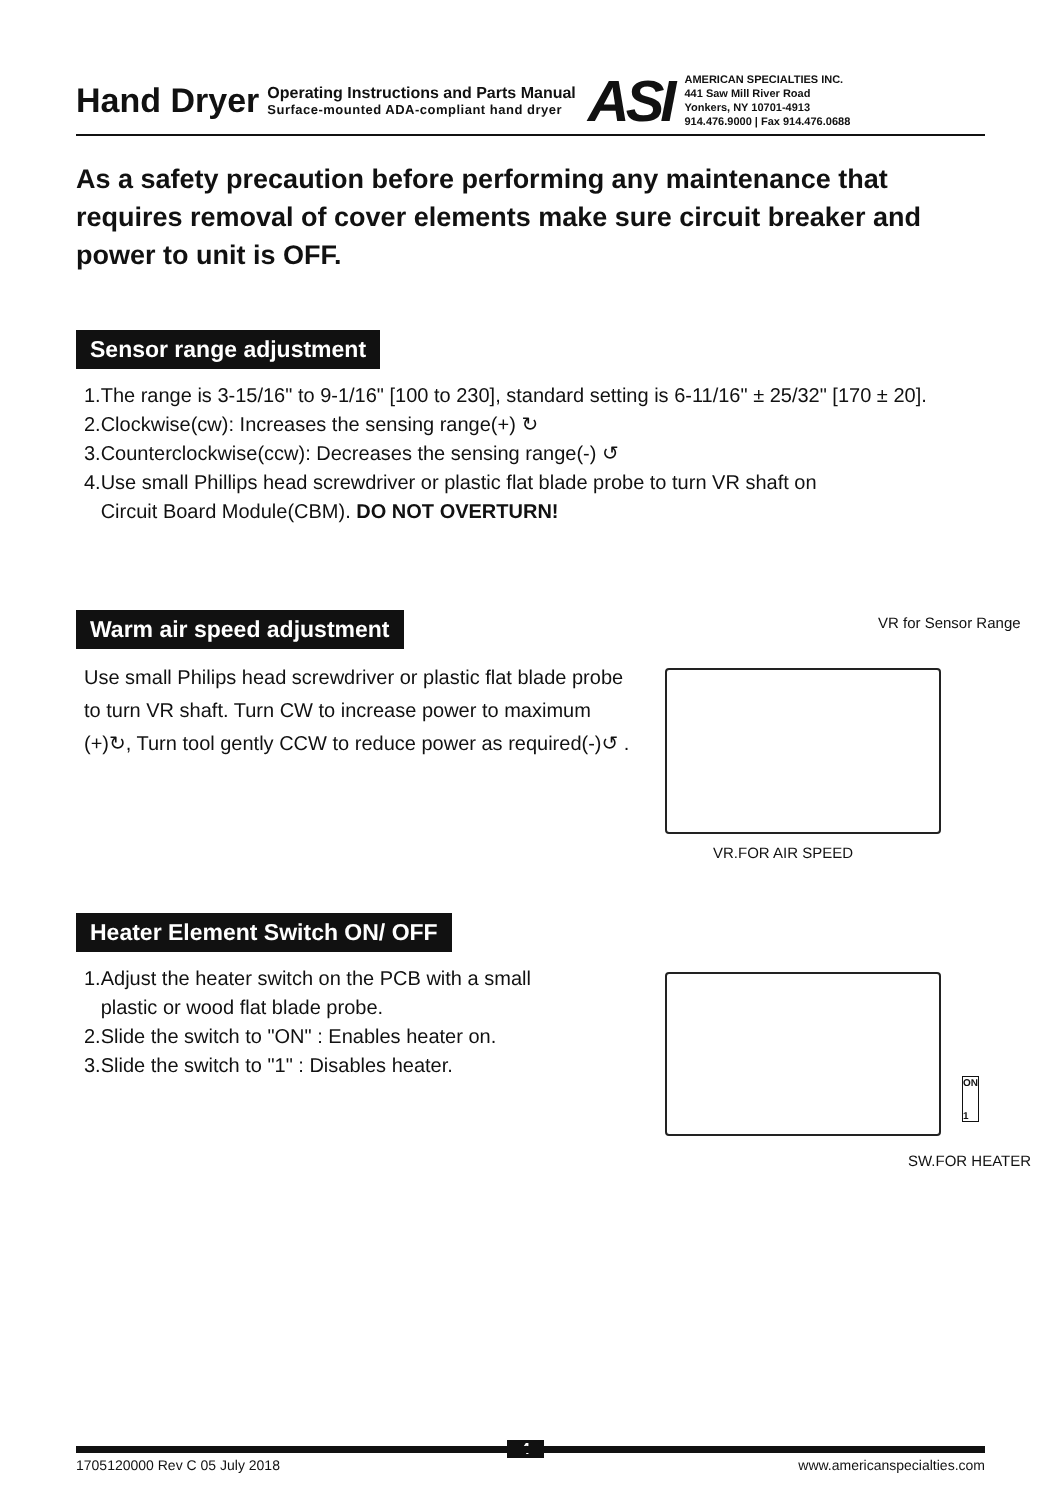Hand Dryer Operating Instructions and Parts Manual
Surface-mounted ADA-compliant hand dryer ASI AMERICAN SPECIALTIES INC.
441 Saw Mill River Road
Yonkers, NY 10701-4913
914.476.9000 | Fax 914.476.0688
As a safety precaution before performing any maintenance that requires removal of cover elements make sure circuit breaker and power to unit is OFF.
Sensor range adjustment
1.The range is 3-15/16" to 9-1/16" [100 to 230], standard setting is 6-11/16" ± 25/32" [170 ± 20].
2.Clockwise(cw): Increases the sensing range(+) ↻
3.Counterclockwise(ccw): Decreases the sensing range(-) ↺
4.Use small Phillips head screwdriver or plastic flat blade probe to turn VR shaft on
Circuit Board Module(CBM). DO NOT OVERTURN!
Warm air speed adjustment
Use small Philips head screwdriver or plastic flat blade probe to turn VR shaft. Turn CW to increase power to maximum (+)↻, Turn tool gently CCW to reduce power as required(-)↺ .
VR for Sensor Range
VR.FOR AIR SPEED
Heater Element Switch ON/ OFF
1.Adjust the heater switch on the PCB with a small
plastic or wood flat blade probe.
2.Slide the switch to "ON" : Enables heater on.
3.Slide the switch to "1" : Disables heater.
ON
1
SW.FOR HEATER
4
1705120000 Rev C 05 July 2018 www.americanspecialties.com